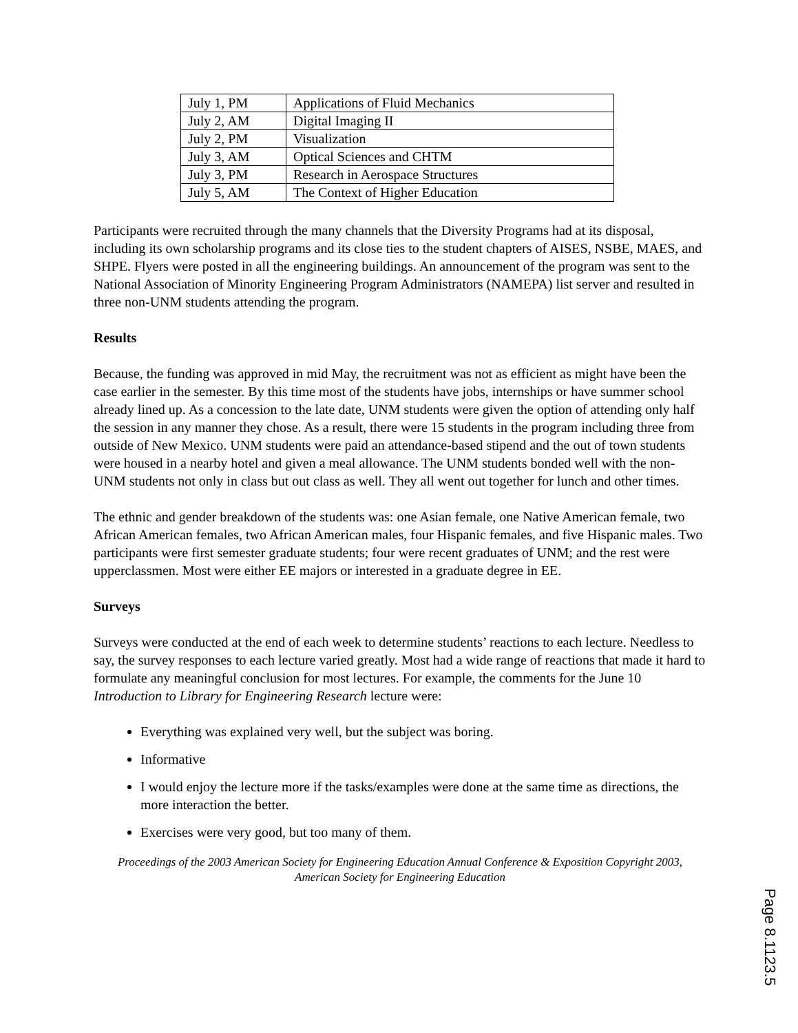| July 1, PM | Applications of Fluid Mechanics |
| July 2, AM | Digital Imaging II |
| July 2, PM | Visualization |
| July 3, AM | Optical Sciences and CHTM |
| July 3, PM | Research in Aerospace Structures |
| July 5, AM | The Context of Higher Education |
Participants were recruited through the many channels that the Diversity Programs had at its disposal, including its own scholarship programs and its close ties to the student chapters of AISES, NSBE, MAES, and SHPE. Flyers were posted in all the engineering buildings. An announcement of the program was sent to the National Association of Minority Engineering Program Administrators (NAMEPA) list server and resulted in three non-UNM students attending the program.
Results
Because, the funding was approved in mid May, the recruitment was not as efficient as might have been the case earlier in the semester. By this time most of the students have jobs, internships or have summer school already lined up. As a concession to the late date, UNM students were given the option of attending only half the session in any manner they chose. As a result, there were 15 students in the program including three from outside of New Mexico. UNM students were paid an attendance-based stipend and the out of town students were housed in a nearby hotel and given a meal allowance. The UNM students bonded well with the non-UNM students not only in class but out class as well. They all went out together for lunch and other times.
The ethnic and gender breakdown of the students was: one Asian female, one Native American female, two African American females, two African American males, four Hispanic females, and five Hispanic males. Two participants were first semester graduate students; four were recent graduates of UNM; and the rest were upperclassmen. Most were either EE majors or interested in a graduate degree in EE.
Surveys
Surveys were conducted at the end of each week to determine students’ reactions to each lecture. Needless to say, the survey responses to each lecture varied greatly. Most had a wide range of reactions that made it hard to formulate any meaningful conclusion for most lectures. For example, the comments for the June 10 Introduction to Library for Engineering Research lecture were:
Everything was explained very well, but the subject was boring.
Informative
I would enjoy the lecture more if the tasks/examples were done at the same time as directions, the more interaction the better.
Exercises were very good, but too many of them.
Proceedings of the 2003 American Society for Engineering Education Annual Conference & Exposition Copyright 2003, American Society for Engineering Education
Page 8.1123.5